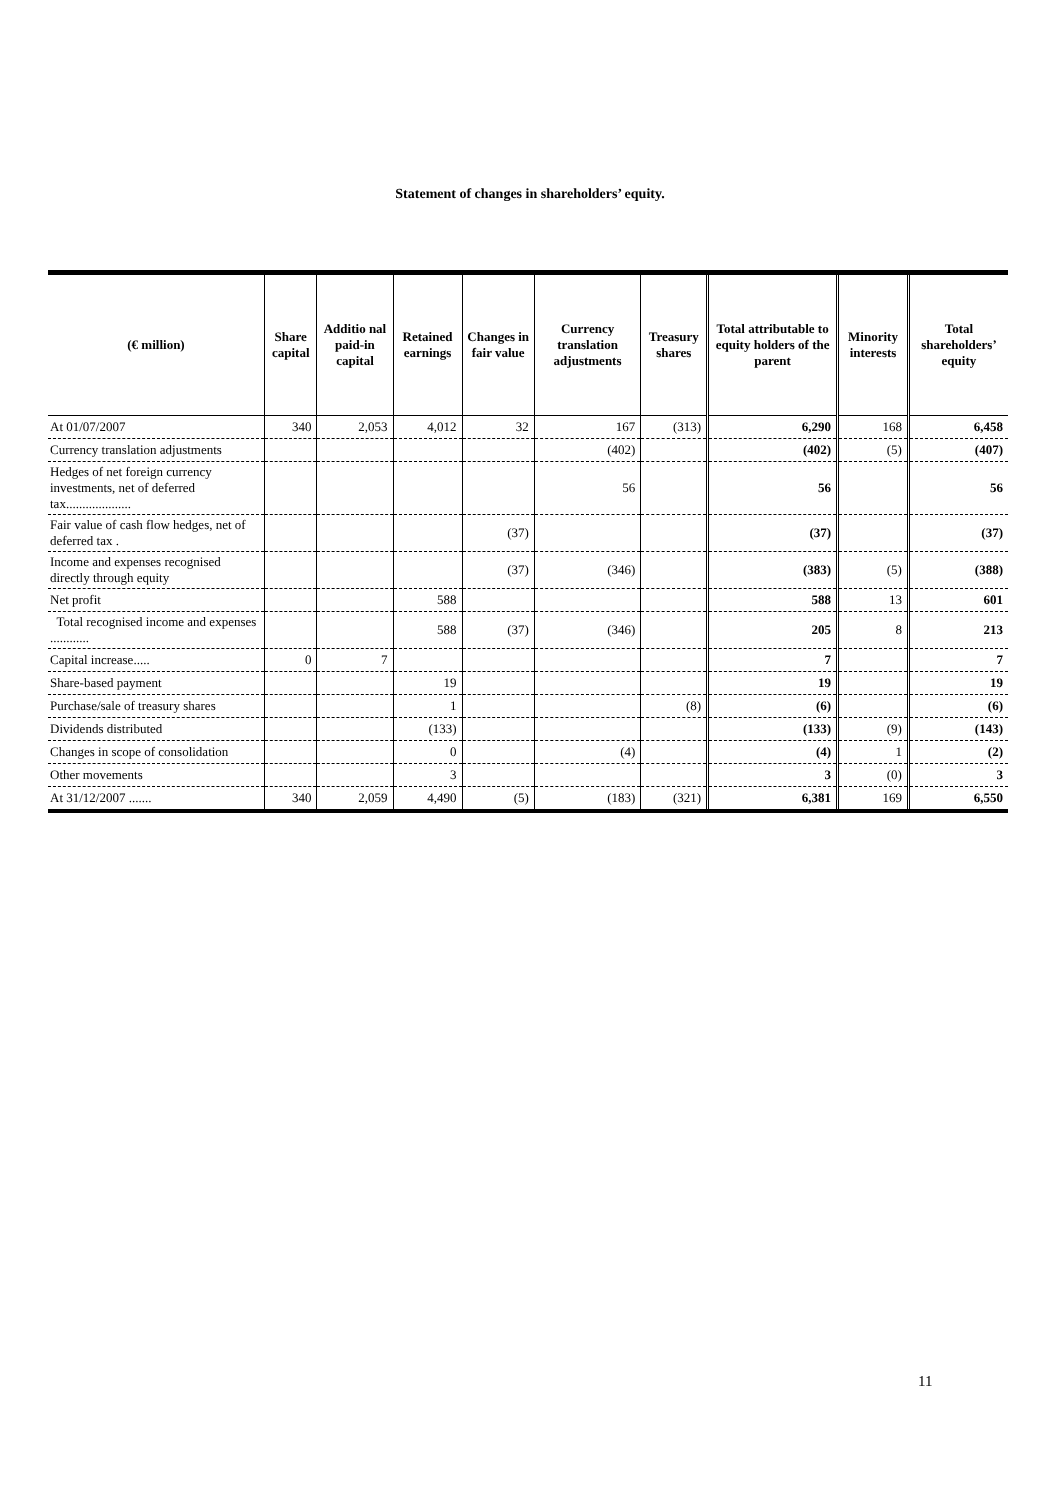Statement of changes in shareholders’ equity.
| (€ million) | Share capital | Additio nal paid-in capital | Retained earnings | Changes in fair value | Currency translation adjustments | Treasury shares | Total attributable to equity holders of the parent | Minority interests | Total shareholders’ equity |
| --- | --- | --- | --- | --- | --- | --- | --- | --- | --- |
| At 01/07/2007 | 340 | 2,053 | 4,012 | 32 | 167 | (313) | 6,290 | 168 | 6,458 |
| Currency translation adjustments | | | | | (402) | | (402) | (5) | (407) |
| Hedges of net foreign currency investments, net of deferred tax.................... | | | | | 56 | | 56 | | 56 |
| Fair value of cash flow hedges, net of deferred tax . | | | | (37) | | | (37) | | (37) |
| Income and expenses recognised directly through equity | | | | (37) | (346) | | (383) | (5) | (388) |
| Net profit | | | 588 | | | | 588 | 13 | 601 |
| Total recognised income and expenses ............ | | | 588 | (37) | (346) | | 205 | 8 | 213 |
| Capital increase..... | 0 | 7 | | | | | 7 | | 7 |
| Share-based payment | | | 19 | | | | 19 | | 19 |
| Purchase/sale of treasury shares | | | 1 | | | (8) | (6) | | (6) |
| Dividends distributed | | | (133) | | | | (133) | (9) | (143) |
| Changes in scope of consolidation | | | 0 | | (4) | | (4) | 1 | (2) |
| Other movements | | | 3 | | | | 3 | (0) | 3 |
| At 31/12/2007 ....... | 340 | 2,059 | 4,490 | (5) | (183) | (321) | 6,381 | 169 | 6,550 |
11